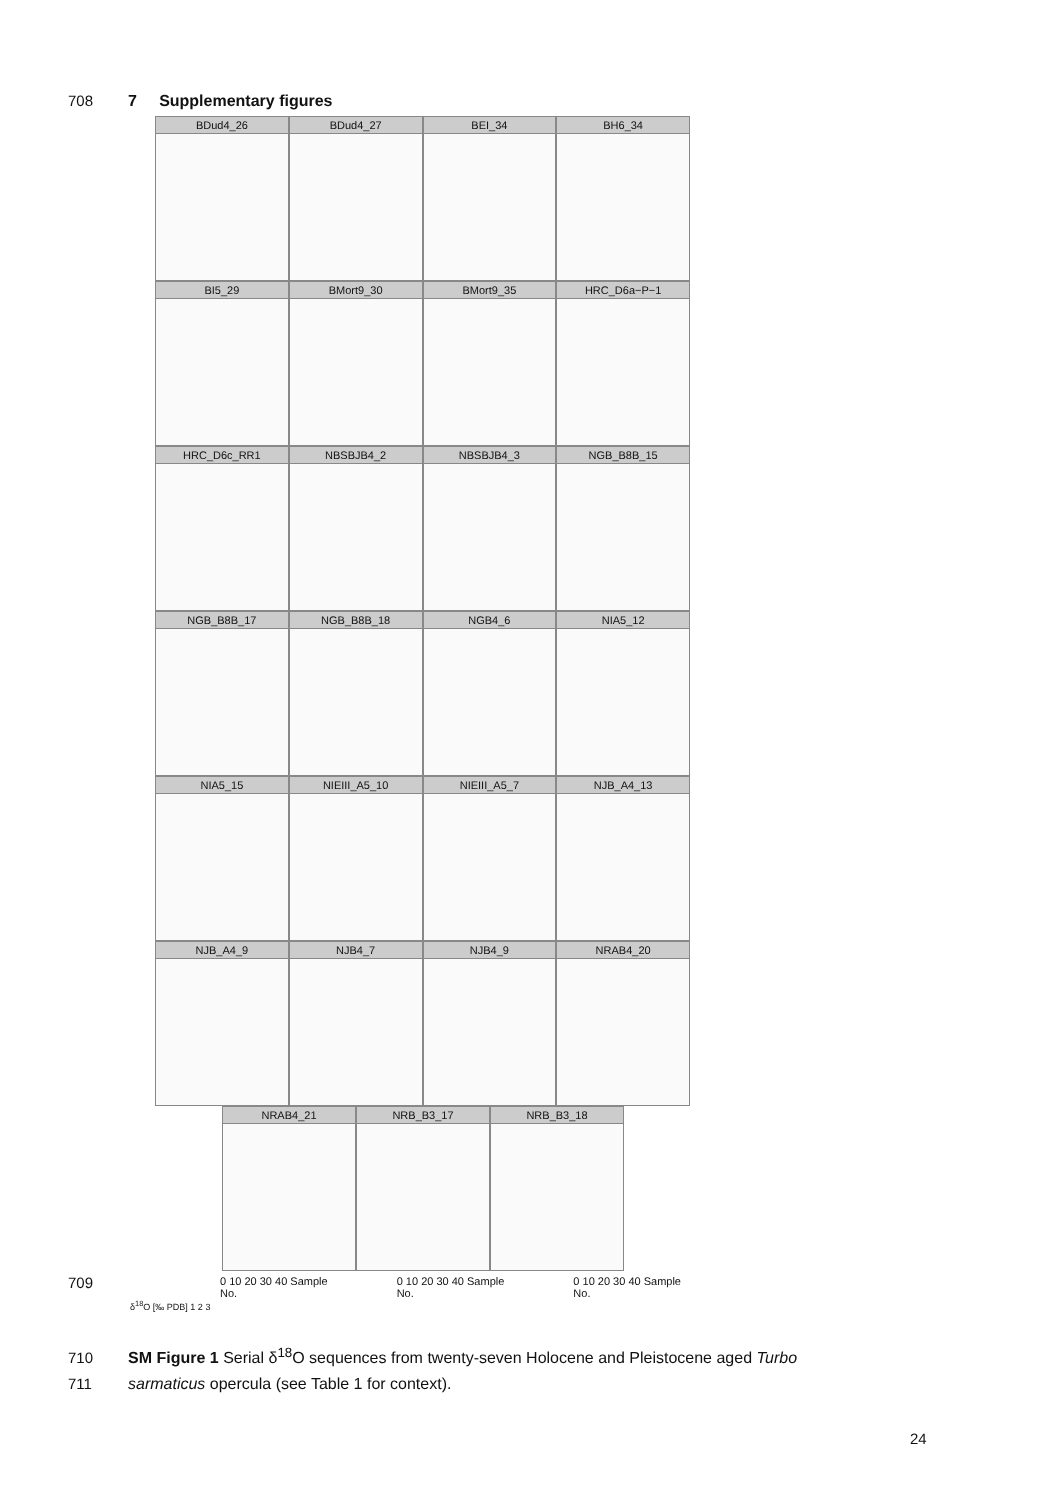708 7 Supplementary figures
BDud4_26 BDud4_27 BEI_34 BH6_34
BI5_29 BMort9_30 BMort9_35 HRC_D6a−P−1
HRC_D6c_RR1 NBSBJB4_2 NBSBJB4_3 NGB_B8B_15
NGB_B8B_17 NGB_B8B_18 NGB4_6 NIA5_12
NIA5_15 NIEIII_A5_10 NIEIII_A5_7 NJB_A4_13
NJB_A4_9 NJB4_7 NJB4_9 NRAB4_20
NRAB4_21 NRB_B3_17 NRB_B3_18
0 10 20 30 40 Sample No. 0 10 20 30 40 Sample No. 0 10 20 30 40 Sample No.
δ<sup>18</sup>O [‰ PDB] 1 2 3
709
710 SM Figure 1 Serial δ<sup>18</sup>O sequences from twenty-seven Holocene and Pleistocene aged Turbo
711 sarmaticus opercula (see Table 1 for context).
24